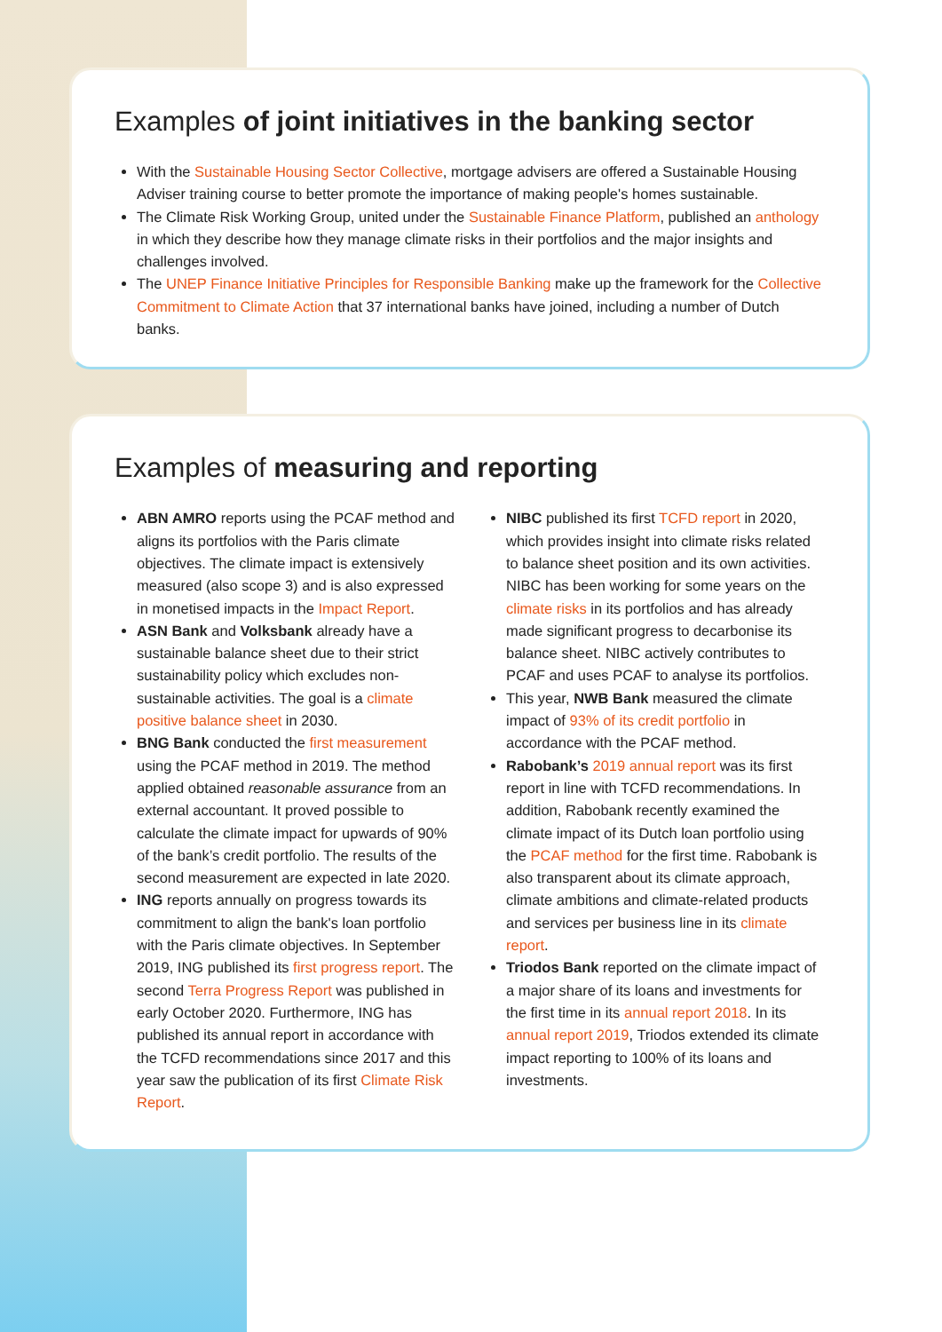Examples of joint initiatives in the banking sector
With the Sustainable Housing Sector Collective, mortgage advisers are offered a Sustainable Housing Adviser training course to better promote the importance of making people's homes sustainable.
The Climate Risk Working Group, united under the Sustainable Finance Platform, published an anthology in which they describe how they manage climate risks in their portfolios and the major insights and challenges involved.
The UNEP Finance Initiative Principles for Responsible Banking make up the framework for the Collective Commitment to Climate Action that 37 international banks have joined, including a number of Dutch banks.
Examples of measuring and reporting
ABN AMRO reports using the PCAF method and aligns its portfolios with the Paris climate objectives. The climate impact is extensively measured (also scope 3) and is also expressed in monetised impacts in the Impact Report.
ASN Bank and Volksbank already have a sustainable balance sheet due to their strict sustainability policy which excludes non-sustainable activities. The goal is a climate positive balance sheet in 2030.
BNG Bank conducted the first measurement using the PCAF method in 2019. The method applied obtained reasonable assurance from an external accountant. It proved possible to calculate the climate impact for upwards of 90% of the bank’s credit portfolio. The results of the second measurement are expected in late 2020.
ING reports annually on progress towards its commitment to align the bank's loan portfolio with the Paris climate objectives. In September 2019, ING published its first progress report. The second Terra Progress Report was published in early October 2020. Furthermore, ING has published its annual report in accordance with the TCFD recommendations since 2017 and this year saw the publication of its first Climate Risk Report.
NIBC published its first TCFD report in 2020, which provides insight into climate risks related to balance sheet position and its own activities. NIBC has been working for some years on the climate risks in its portfolios and has already made significant progress to decarbonise its balance sheet. NIBC actively contributes to PCAF and uses PCAF to analyse its portfolios.
This year, NWB Bank measured the climate impact of 93% of its credit portfolio in accordance with the PCAF method.
Rabobank’s 2019 annual report was its first report in line with TCFD recommendations. In addition, Rabobank recently examined the climate impact of its Dutch loan portfolio using the PCAF method for the first time. Rabobank is also transparent about its climate approach, climate ambitions and climate-related products and services per business line in its climate report.
Triodos Bank reported on the climate impact of a major share of its loans and investments for the first time in its annual report 2018. In its annual report 2019, Triodos extended its climate impact reporting to 100% of its loans and investments.